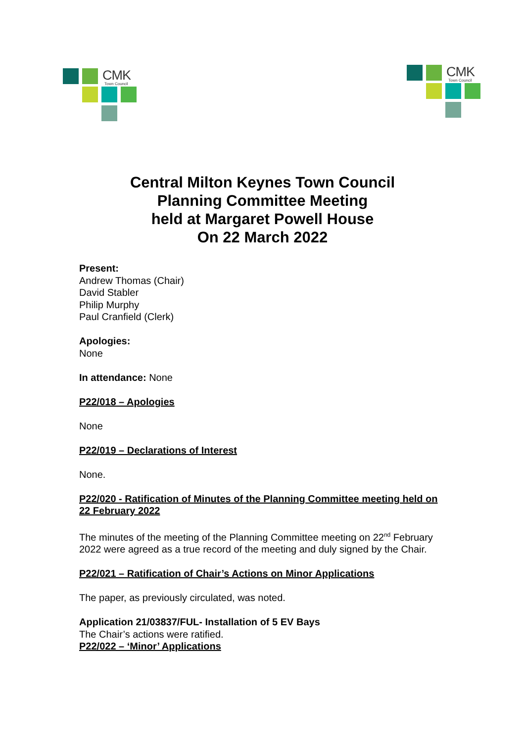CMK
Town Council
CMK
Town Council
Central Milton Keynes Town Council
Planning Committee Meeting
held at Margaret Powell House
On 22 March 2022
Present:
Andrew Thomas (Chair)
David Stabler
Philip Murphy
Paul Cranfield (Clerk)
Apologies:
None
In attendance: None
P22/018 – Apologies
None
P22/019 – Declarations of Interest
None.
P22/020 - Ratification of Minutes of the Planning Committee meeting held on 22 February 2022
The minutes of the meeting of the Planning Committee meeting on 22<sup>nd</sup> February 2022 were agreed as a true record of the meeting and duly signed by the Chair.
P22/021 – Ratification of Chair’s Actions on Minor Applications
The paper, as previously circulated, was noted.
Application 21/03837/FUL- Installation of 5 EV Bays
The Chair’s actions were ratified.
P22/022 – ‘Minor’ Applications